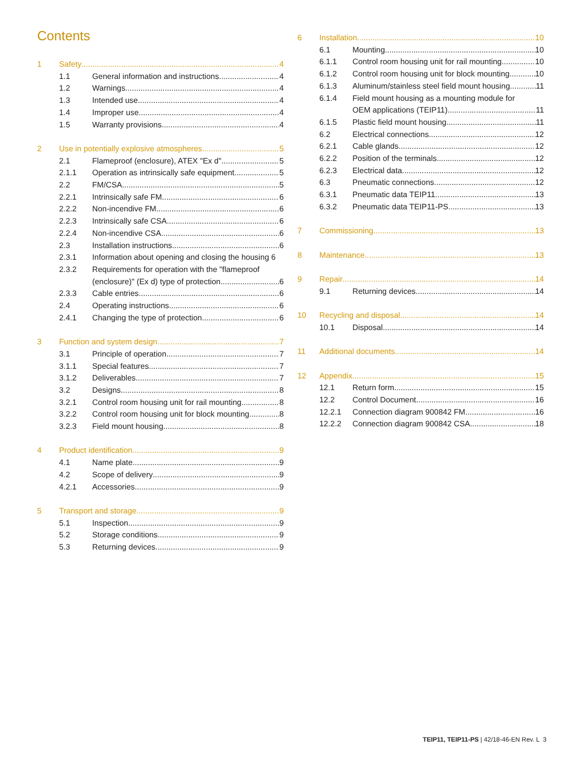Contents
1 Safety 4
1.1 General information and instructions 4
1.2 Warnings 4
1.3 Intended use 4
1.4 Improper use 4
1.5 Warranty provisions 4
2 Use in potentially explosive atmospheres 5
2.1 Flameproof (enclosure), ATEX "Ex d" 5
2.1.1 Operation as intrinsically safe equipment 5
2.2 FM/CSA 5
2.2.1 Intrinsically safe FM 6
2.2.2 Non-incendive FM 6
2.2.3 Intrinsically safe CSA 6
2.2.4 Non-incendive CSA 6
2.3 Installation instructions 6
2.3.1 Information about opening and closing the housing 6
2.3.2 Requirements for operation with the "flameproof
(enclosure)" (Ex d) type of protection 6
2.3.3 Cable entries 6
2.4 Operating instructions 6
2.4.1 Changing the type of protection 6
3 Function and system design 7
3.1 Principle of operation 7
3.1.1 Special features 7
3.1.2 Deliverables 7
3.2 Designs 8
3.2.1 Control room housing unit for rail mounting 8
3.2.2 Control room housing unit for block mounting 8
3.2.3 Field mount housing 8
4 Product identification 9
4.1 Name plate 9
4.2 Scope of delivery 9
4.2.1 Accessories 9
5 Transport and storage 9
5.1 Inspection 9
5.2 Storage conditions 9
5.3 Returning devices 9
6 Installation 10
6.1 Mounting 10
6.1.1 Control room housing unit for rail mounting 10
6.1.2 Control room housing unit for block mounting 10
6.1.3 Aluminum/stainless steel field mount housing 11
6.1.4 Field mount housing as a mounting module for
OEM applications (TEIP11) 11
6.1.5 Plastic field mount housing 11
6.2 Electrical connections 12
6.2.1 Cable glands 12
6.2.2 Position of the terminals 12
6.2.3 Electrical data 12
6.3 Pneumatic connections 12
6.3.1 Pneumatic data TEIP11 13
6.3.2 Pneumatic data TEIP11-PS 13
7 Commissioning 13
8 Maintenance 13
9 Repair 14
9.1 Returning devices 14
10 Recycling and disposal 14
10.1 Disposal 14
11 Additional documents 14
12 Appendix 15
12.1 Return form 15
12.2 Control Document 16
12.2.1 Connection diagram 900842 FM 16
12.2.2 Connection diagram 900842 CSA 18
TEIP11, TEIP11-PS | 42/18-46-EN Rev. L 3